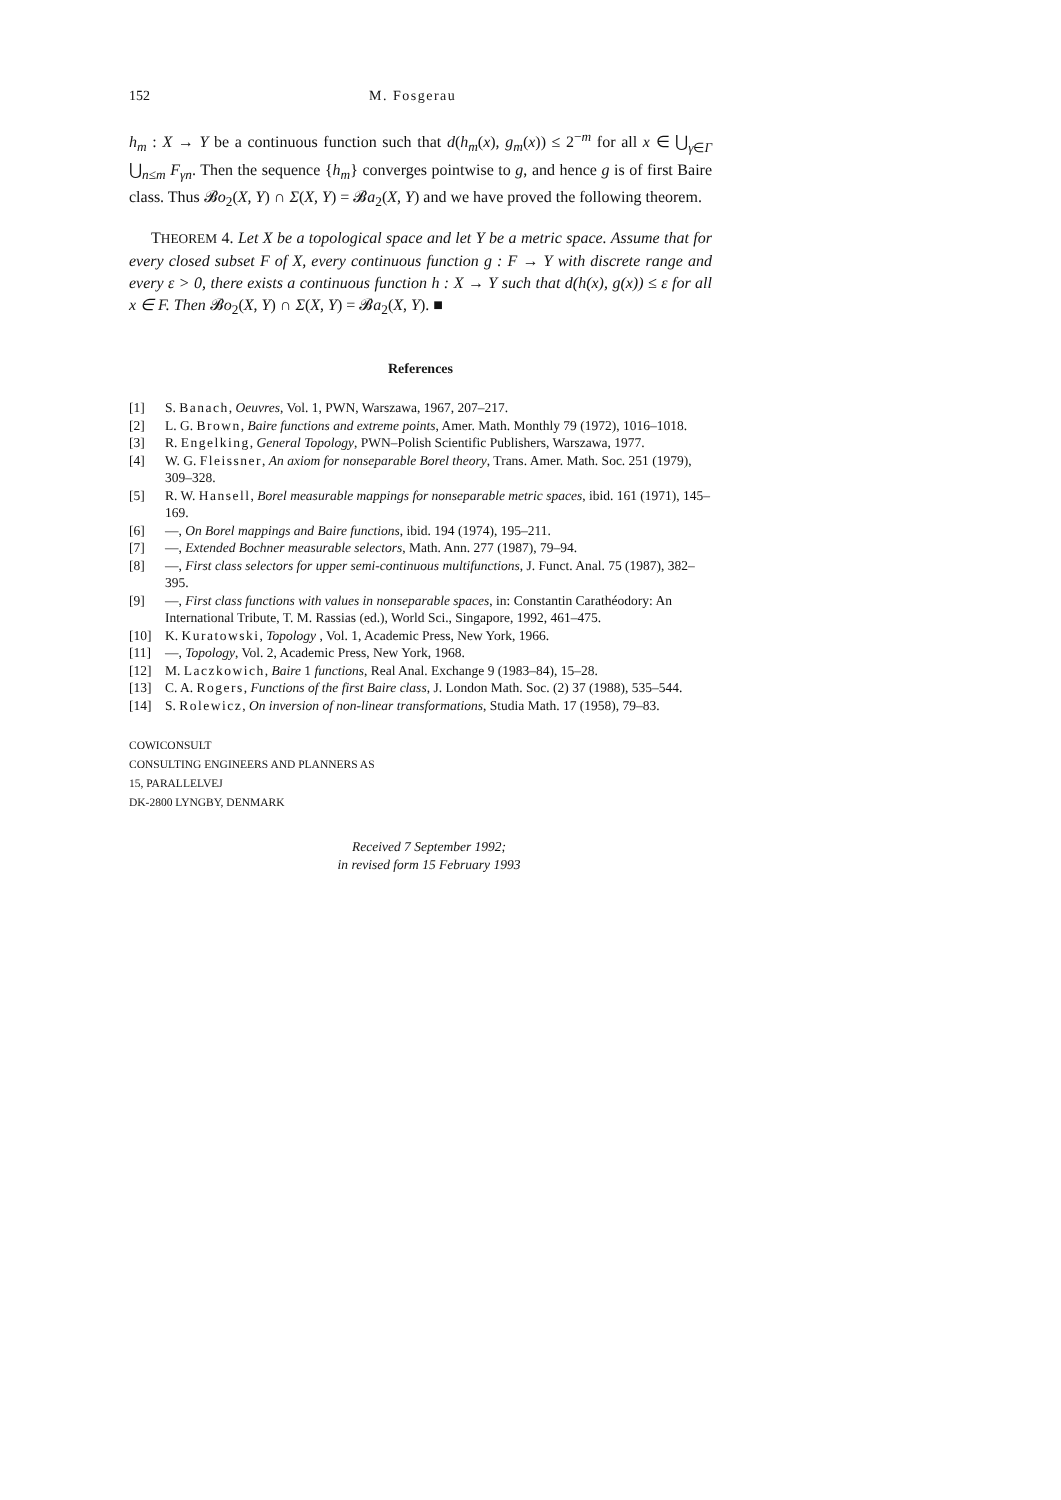152 M. Fosgerau
h<sub>m</sub> : X → Y be a continuous function such that d(h<sub>m</sub>(x), g<sub>m</sub>(x)) ≤ 2<sup>−m</sup> for all x ∈ ⋃<sub>γ∈Γ</sub> ⋃<sub>n≤m</sub> F<sub>γn</sub>. Then the sequence {h<sub>m</sub>} converges pointwise to g, and hence g is of first Baire class. Thus 𝓑o<sub>2</sub>(X, Y) ∩ Σ(X, Y) = 𝓑a<sub>2</sub>(X, Y) and we have proved the following theorem.
THEOREM 4. Let X be a topological space and let Y be a metric space. Assume that for every closed subset F of X, every continuous function g : F → Y with discrete range and every ε > 0, there exists a continuous function h : X → Y such that d(h(x), g(x)) ≤ ε for all x ∈ F. Then 𝓑o<sub>2</sub>(X, Y) ∩ Σ(X, Y) = 𝓑a<sub>2</sub>(X, Y). ■
References
[1] S. Banach, Oeuvres, Vol. 1, PWN, Warszawa, 1967, 207–217.
[2] L. G. Brown, Baire functions and extreme points, Amer. Math. Monthly 79 (1972), 1016–1018.
[3] R. Engelking, General Topology, PWN–Polish Scientific Publishers, Warszawa, 1977.
[4] W. G. Fleissner, An axiom for nonseparable Borel theory, Trans. Amer. Math. Soc. 251 (1979), 309–328.
[5] R. W. Hansell, Borel measurable mappings for nonseparable metric spaces, ibid. 161 (1971), 145–169.
[6] —, On Borel mappings and Baire functions, ibid. 194 (1974), 195–211.
[7] —, Extended Bochner measurable selectors, Math. Ann. 277 (1987), 79–94.
[8] —, First class selectors for upper semi-continuous multifunctions, J. Funct. Anal. 75 (1987), 382–395.
[9] —, First class functions with values in nonseparable spaces, in: Constantin Carathéodory: An International Tribute, T. M. Rassias (ed.), World Sci., Singapore, 1992, 461–475.
[10] K. Kuratowski, Topology , Vol. 1, Academic Press, New York, 1966.
[11] —, Topology, Vol. 2, Academic Press, New York, 1968.
[12] M. Laczkowich, Baire 1 functions, Real Anal. Exchange 9 (1983–84), 15–28.
[13] C. A. Rogers, Functions of the first Baire class, J. London Math. Soc. (2) 37 (1988), 535–544.
[14] S. Rolewicz, On inversion of non-linear transformations, Studia Math. 17 (1958), 79–83.
COWICONSULT
CONSULTING ENGINEERS AND PLANNERS AS
15, PARALLELVEJ
DK-2800 LYNGBY, DENMARK
Received 7 September 1992;
in revised form 15 February 1993